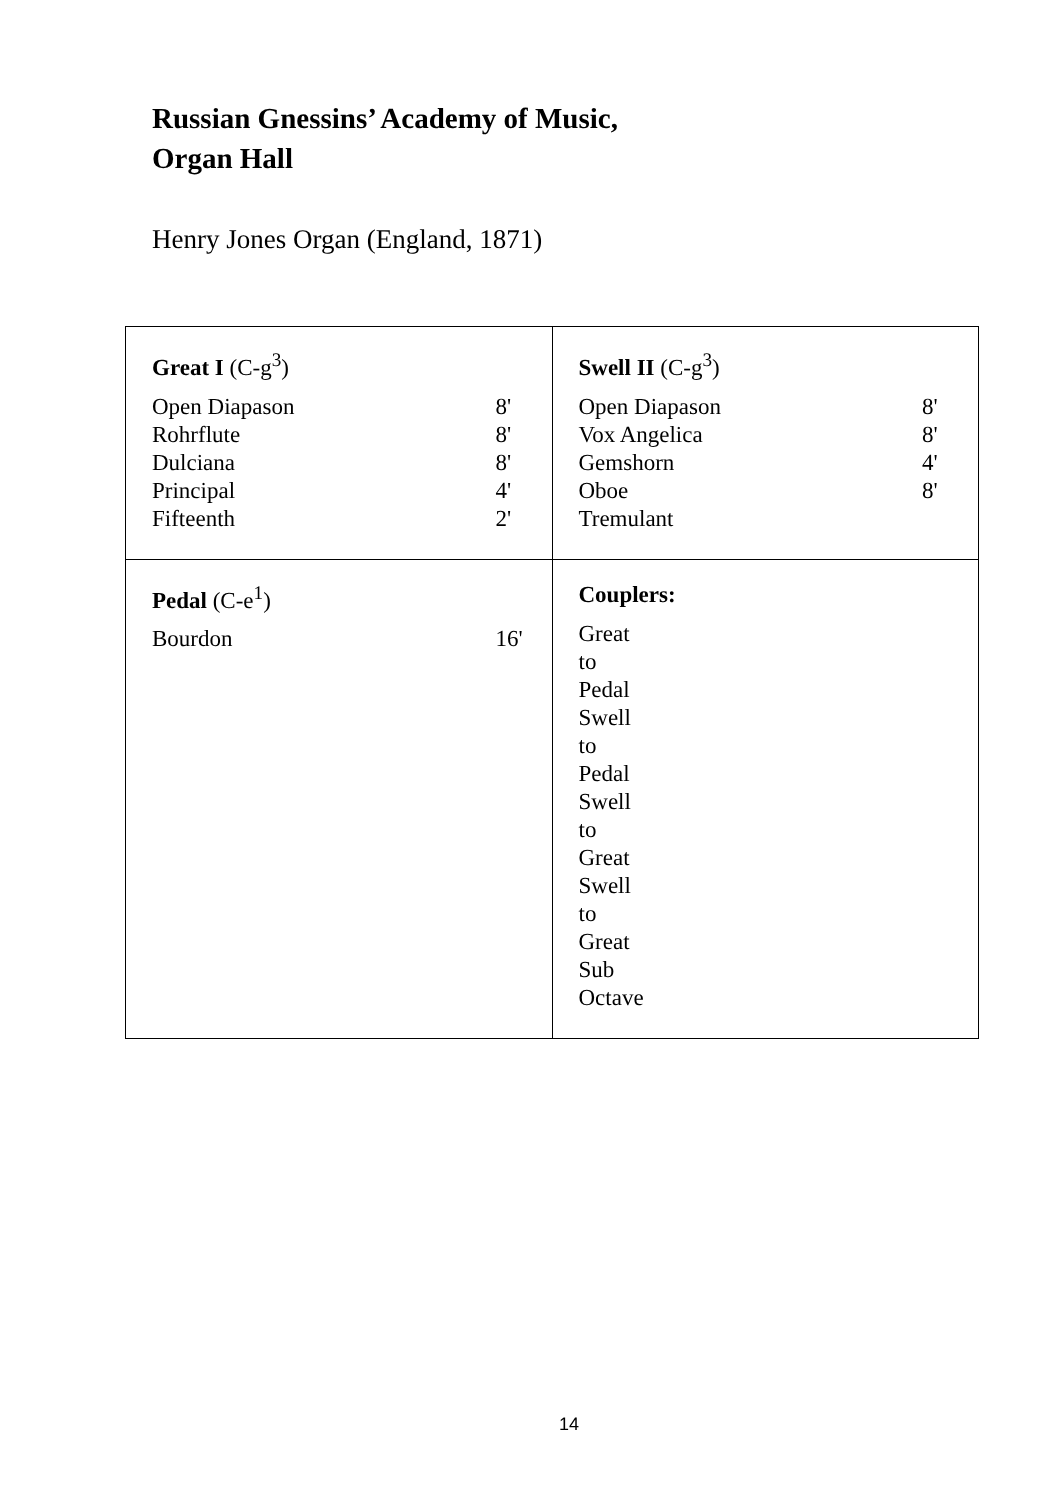Russian Gnessins’ Academy of Music,
Organ Hall
Henry Jones Organ (England, 1871)
| Great I (C-g<sup>3</sup>) Open Diapason 8' Rohrflute 8' Dulciana 8' Principal 4' Fifteenth 2' | Swell II (C-g<sup>3</sup>) Open Diapason 8' Vox Angelica 8' Gemshorn 4' Oboe 8' Tremulant |
| Pedal (C-e<sup>1</sup>) Bourdon 16' | Couplers: Great to Pedal Swell to Pedal Swell to Great Swell to Great Sub Octave |
14